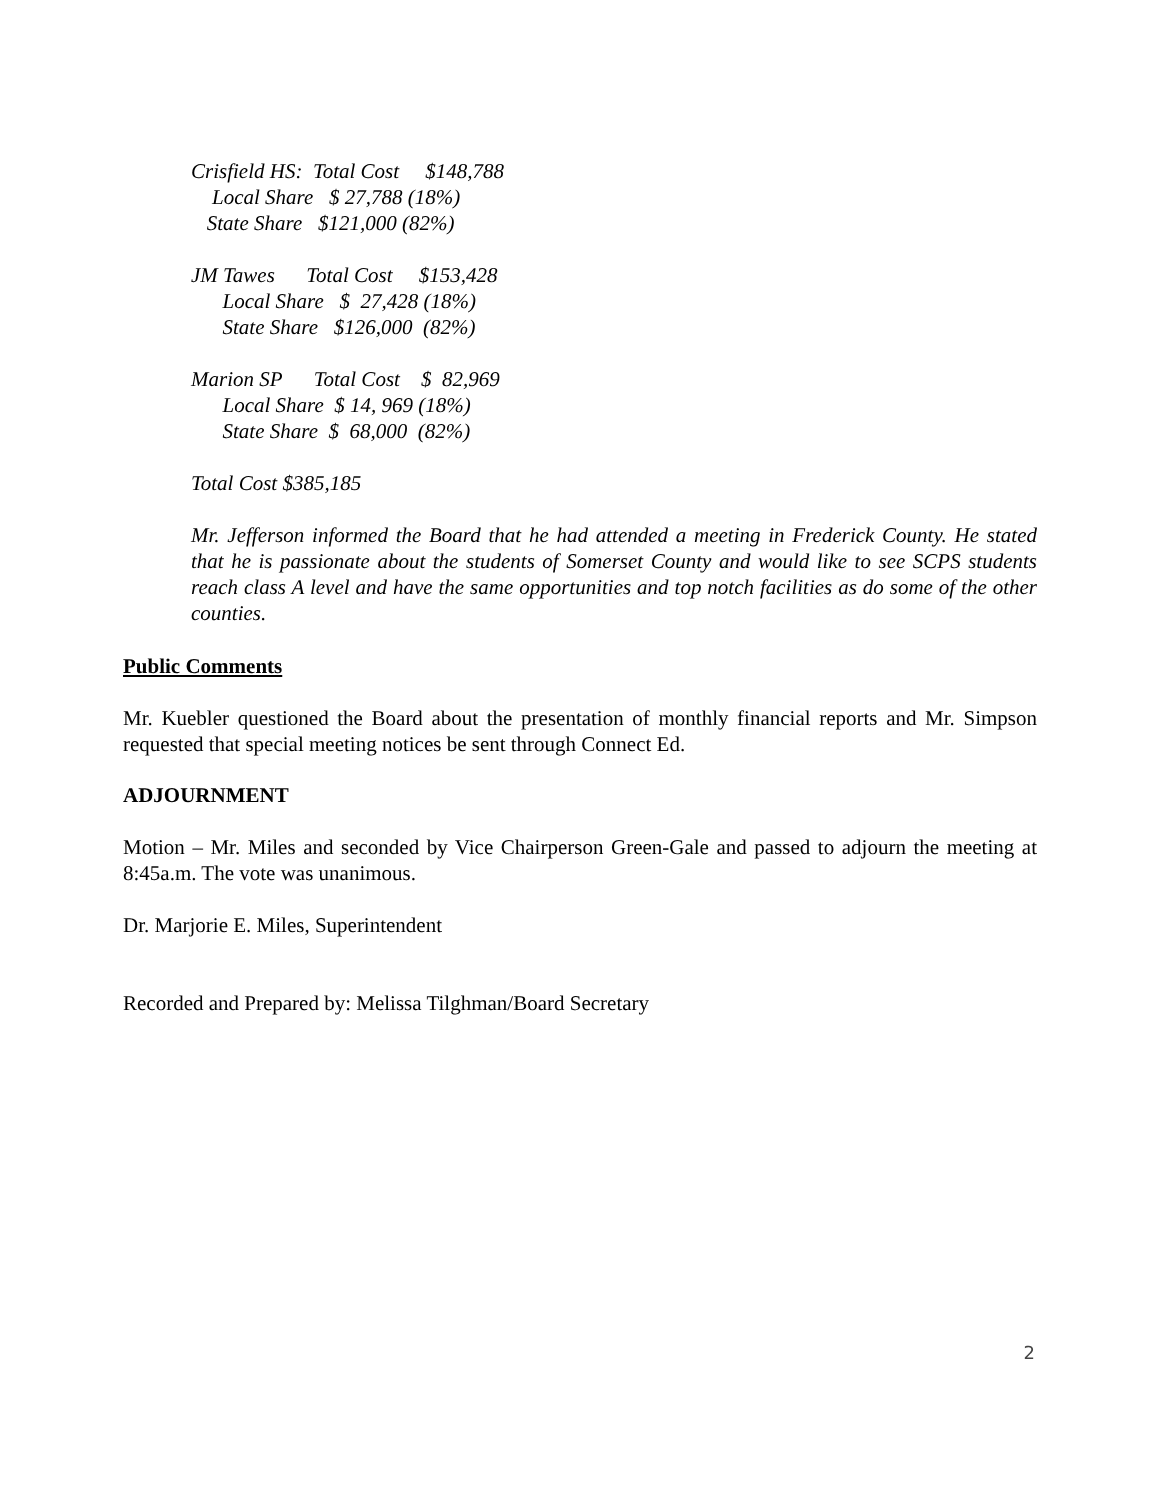Crisfield HS: Total Cost $148,788 Local Share $ 27,788 (18%) State Share $121,000 (82%)
JM Tawes Total Cost $153,428 Local Share $ 27,428 (18%) State Share $126,000 (82%)
Marion SP Total Cost $ 82,969 Local Share $ 14, 969 (18%) State Share $ 68,000 (82%)
Total Cost $385,185
Mr. Jefferson informed the Board that he had attended a meeting in Frederick County. He stated that he is passionate about the students of Somerset County and would like to see SCPS students reach class A level and have the same opportunities and top notch facilities as do some of the other counties.
Public Comments
Mr. Kuebler questioned the Board about the presentation of monthly financial reports and Mr. Simpson requested that special meeting notices be sent through Connect Ed.
ADJOURNMENT
Motion – Mr. Miles and seconded by Vice Chairperson Green-Gale and passed to adjourn the meeting at 8:45a.m. The vote was unanimous.
Dr. Marjorie E. Miles, Superintendent
Recorded and Prepared by: Melissa Tilghman/Board Secretary
2